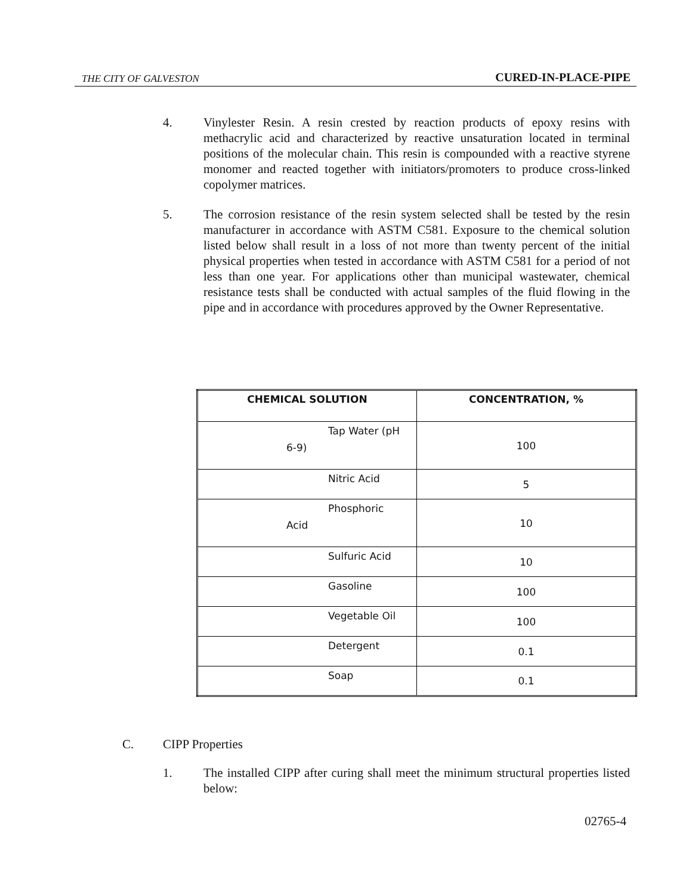THE CITY OF GALVESTON CURED-IN-PLACE-PIPE
4. Vinylester Resin. A resin crested by reaction products of epoxy resins with methacrylic acid and characterized by reactive unsaturation located in terminal positions of the molecular chain. This resin is compounded with a reactive styrene monomer and reacted together with initiators/promoters to produce cross-linked copolymer matrices.
5. The corrosion resistance of the resin system selected shall be tested by the resin manufacturer in accordance with ASTM C581. Exposure to the chemical solution listed below shall result in a loss of not more than twenty percent of the initial physical properties when tested in accordance with ASTM C581 for a period of not less than one year. For applications other than municipal wastewater, chemical resistance tests shall be conducted with actual samples of the fluid flowing in the pipe and in accordance with procedures approved by the Owner Representative.
| CHEMICAL SOLUTION | CONCENTRATION, % |
| --- | --- |
| Tap Water (pH 6-9) | 100 |
| Nitric Acid | 5 |
| Phosphoric Acid | 10 |
| Sulfuric Acid | 10 |
| Gasoline | 100 |
| Vegetable Oil | 100 |
| Detergent | 0.1 |
| Soap | 0.1 |
C. CIPP Properties
1. The installed CIPP after curing shall meet the minimum structural properties listed below:
02765-4